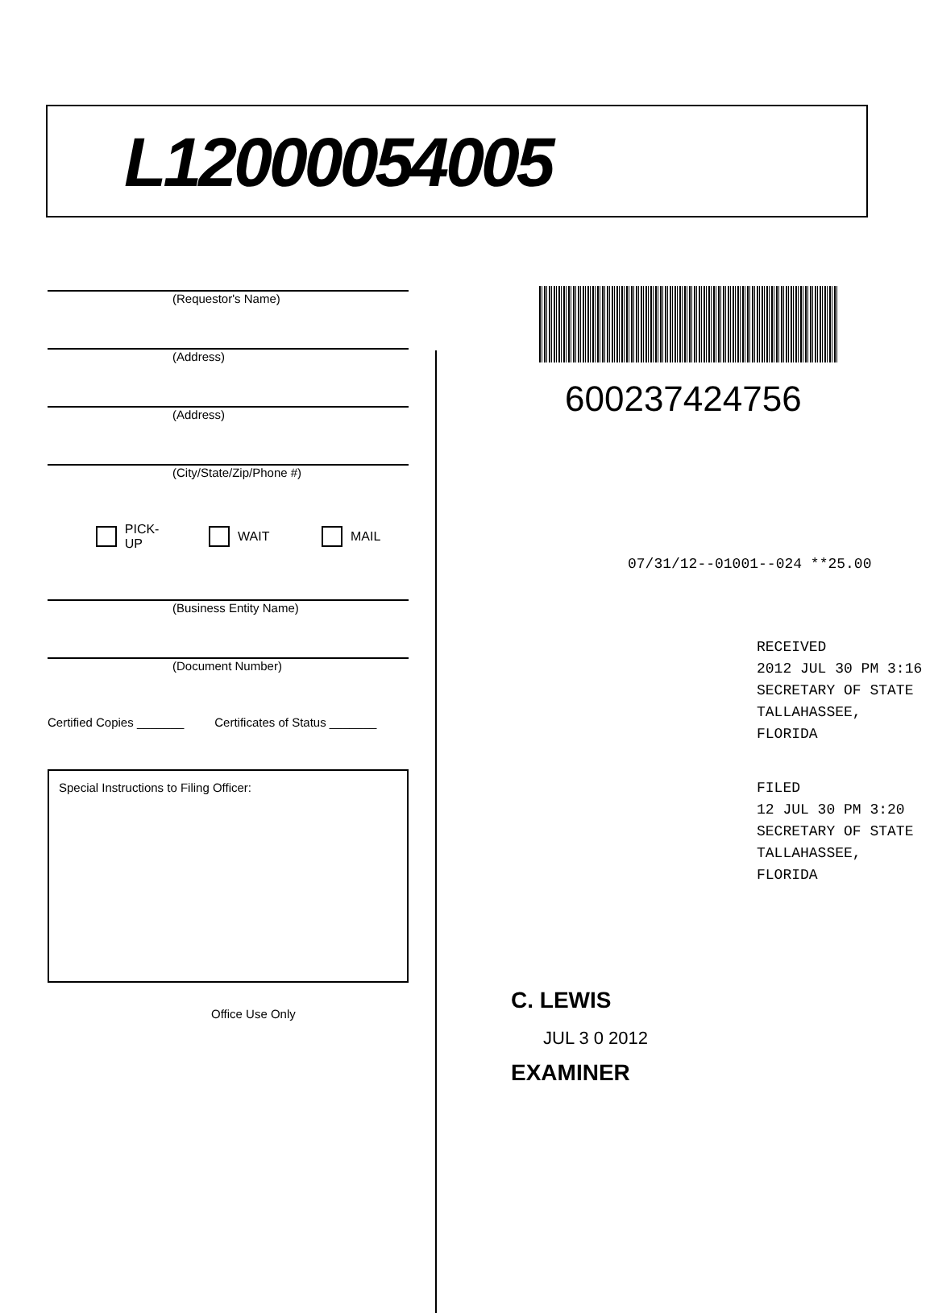L12000054005
(Requestor's Name)
(Address)
(Address)
(City/State/Zip/Phone #)
PICK-UP WAIT MAIL
(Business Entity Name)
(Document Number)
Certified Copies _______ Certificates of Status _______
Special Instructions to Filing Officer:
Office Use Only
600237424756
07/31/12--01001--024 **25.00
RECEIVED
2012 JUL 30 PM 3:16
SECRETARY OF STATE
TALLAHASSEE, FLORIDA
FILED
12 JUL 30 PM 3:20
SECRETARY OF STATE
TALLAHASSEE, FLORIDA
C. LEWIS
JUL 3 0 2012
EXAMINER